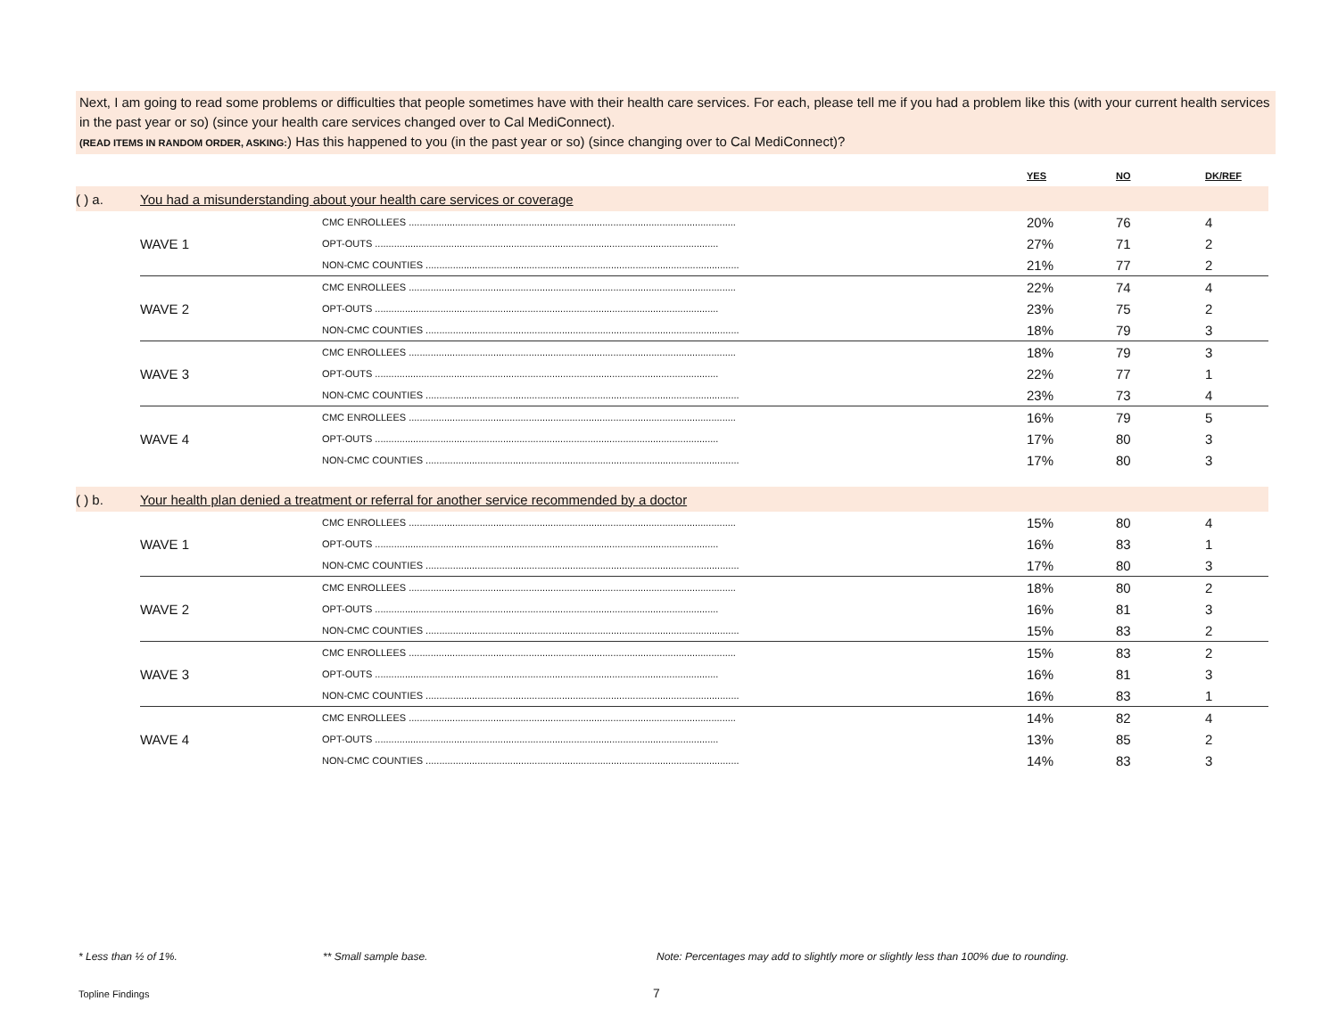Next, I am going to read some problems or difficulties that people sometimes have with their health care services. For each, please tell me if you had a problem like this (with your current health services in the past year or so) (since your health care services changed over to Cal MediConnect).
(READ ITEMS IN RANDOM ORDER, ASKING:) Has this happened to you (in the past year or so) (since changing over to Cal MediConnect)?
| | | | YES | NO | DK/REF |
| --- | --- | --- | --- | --- | --- |
| ( ) a. | You had a misunderstanding about your health care services or coverage | | | | |
| | WAVE 1 | CMC ENROLLEES ........................................................................................................................ | 20% | 76 | 4 |
| | | OPT-OUTS .............................................................................................................................. | 27% | 71 | 2 |
| | | NON-CMC COUNTIES ................................................................................................................... | 21% | 77 | 2 |
| | WAVE 2 | CMC ENROLLEES ........................................................................................................................ | 22% | 74 | 4 |
| | | OPT-OUTS .............................................................................................................................. | 23% | 75 | 2 |
| | | NON-CMC COUNTIES ................................................................................................................... | 18% | 79 | 3 |
| | WAVE 3 | CMC ENROLLEES ........................................................................................................................ | 18% | 79 | 3 |
| | | OPT-OUTS .............................................................................................................................. | 22% | 77 | 1 |
| | | NON-CMC COUNTIES ................................................................................................................... | 23% | 73 | 4 |
| | WAVE 4 | CMC ENROLLEES ........................................................................................................................ | 16% | 79 | 5 |
| | | OPT-OUTS .............................................................................................................................. | 17% | 80 | 3 |
| | | NON-CMC COUNTIES ................................................................................................................... | 17% | 80 | 3 |
| ( ) b. | Your health plan denied a treatment or referral for another service recommended by a doctor | | | | |
| | WAVE 1 | CMC ENROLLEES ........................................................................................................................ | 15% | 80 | 4 |
| | | OPT-OUTS .............................................................................................................................. | 16% | 83 | 1 |
| | | NON-CMC COUNTIES ................................................................................................................... | 17% | 80 | 3 |
| | WAVE 2 | CMC ENROLLEES ........................................................................................................................ | 18% | 80 | 2 |
| | | OPT-OUTS .............................................................................................................................. | 16% | 81 | 3 |
| | | NON-CMC COUNTIES ................................................................................................................... | 15% | 83 | 2 |
| | WAVE 3 | CMC ENROLLEES ........................................................................................................................ | 15% | 83 | 2 |
| | | OPT-OUTS .............................................................................................................................. | 16% | 81 | 3 |
| | | NON-CMC COUNTIES ................................................................................................................... | 16% | 83 | 1 |
| | WAVE 4 | CMC ENROLLEES ........................................................................................................................ | 14% | 82 | 4 |
| | | OPT-OUTS .............................................................................................................................. | 13% | 85 | 2 |
| | | NON-CMC COUNTIES ................................................................................................................... | 14% | 83 | 3 |
* Less than ½ of 1%. ** Small sample base.
Note: Percentages may add to slightly more or slightly less than 100% due to rounding.
Topline Findings 7